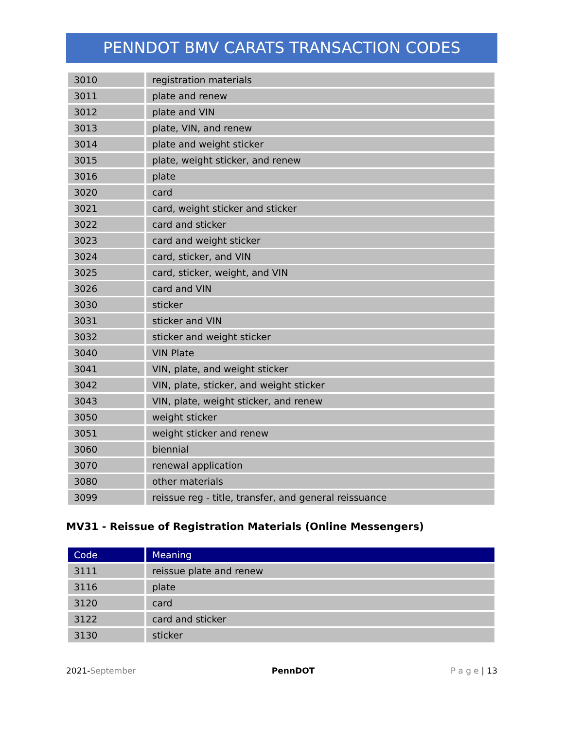PENNDOT BMV CARATS TRANSACTION CODES
| 3010 | registration materials |
| 3011 | plate and renew |
| 3012 | plate and VIN |
| 3013 | plate, VIN, and renew |
| 3014 | plate and weight sticker |
| 3015 | plate, weight sticker, and renew |
| 3016 | plate |
| 3020 | card |
| 3021 | card, weight sticker and sticker |
| 3022 | card and sticker |
| 3023 | card and weight sticker |
| 3024 | card, sticker, and VIN |
| 3025 | card, sticker, weight, and VIN |
| 3026 | card and VIN |
| 3030 | sticker |
| 3031 | sticker and VIN |
| 3032 | sticker and weight sticker |
| 3040 | VIN Plate |
| 3041 | VIN, plate, and weight sticker |
| 3042 | VIN, plate, sticker, and weight sticker |
| 3043 | VIN, plate, weight sticker, and renew |
| 3050 | weight sticker |
| 3051 | weight sticker and renew |
| 3060 | biennial |
| 3070 | renewal application |
| 3080 | other materials |
| 3099 | reissue reg - title, transfer, and general reissuance |
MV31 - Reissue of Registration Materials (Online Messengers)
| Code | Meaning |
| --- | --- |
| 3111 | reissue plate and renew |
| 3116 | plate |
| 3120 | card |
| 3122 | card and sticker |
| 3130 | sticker |
2021-September PennDOT P a g e | 13